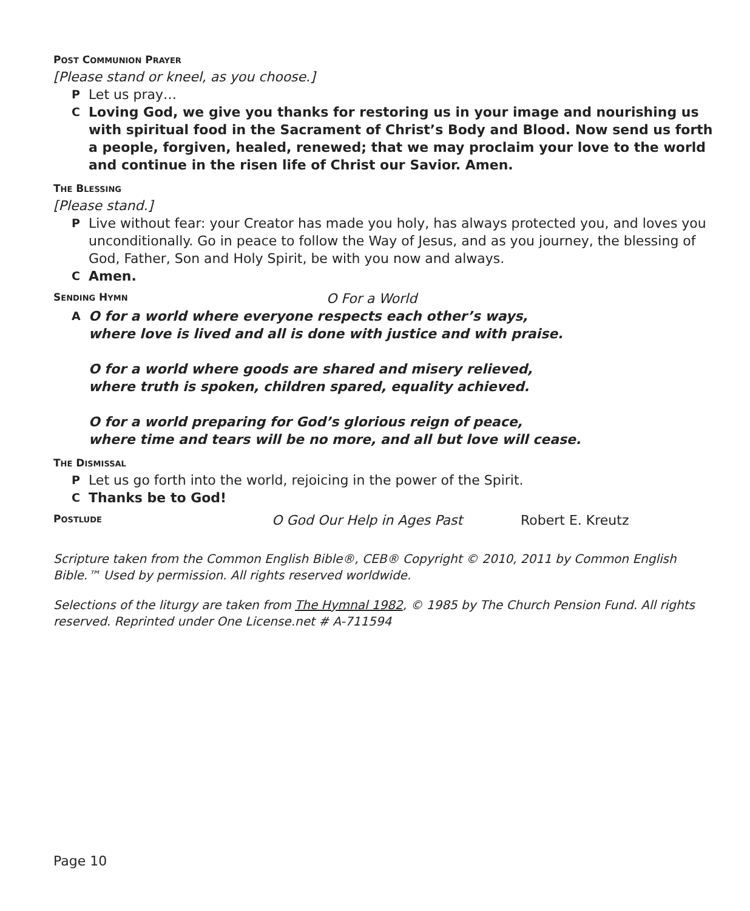POST COMMUNION PRAYER
[Please stand or kneel, as you choose.]
P Let us pray…
C Loving God, we give you thanks for restoring us in your image and nourishing us with spiritual food in the Sacrament of Christ’s Body and Blood. Now send us forth a people, forgiven, healed, renewed; that we may proclaim your love to the world and continue in the risen life of Christ our Savior. Amen.
THE BLESSING
[Please stand.]
P Live without fear: your Creator has made you holy, has always protected you, and loves you unconditionally. Go in peace to follow the Way of Jesus, and as you journey, the blessing of God, Father, Son and Holy Spirit, be with you now and always.
C Amen.
SENDING HYMN
O For a World
A
O for a world where everyone respects each other’s ways,
where love is lived and all is done with justice and with praise.
O for a world where goods are shared and misery relieved,
where truth is spoken, children spared, equality achieved.
O for a world preparing for God’s glorious reign of peace,
where time and tears will be no more, and all but love will cease.
THE DISMISSAL
P Let us go forth into the world, rejoicing in the power of the Spirit.
C Thanks be to God!
POSTLUDE
O God Our Help in Ages Past Robert E. Kreutz
Scripture taken from the Common English Bible®, CEB® Copyright © 2010, 2011 by Common English Bible.™ Used by permission. All rights reserved worldwide.
Selections of the liturgy are taken from The Hymnal 1982, © 1985 by The Church Pension Fund. All rights reserved. Reprinted under One License.net # A-711594
Page 10